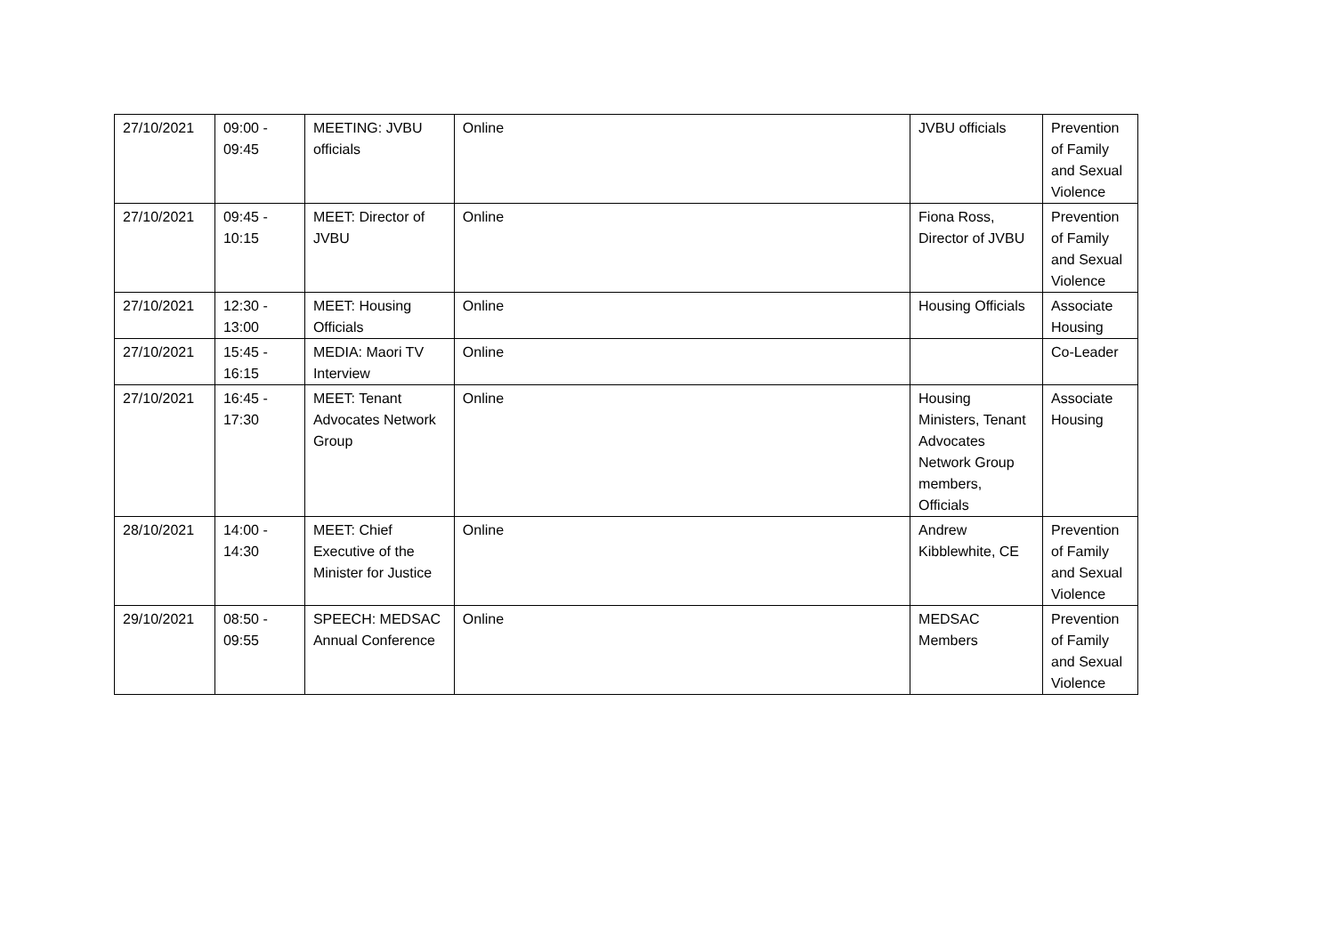| 27/10/2021 | 09:00 - 09:45 | MEETING: JVBU officials | Online | JVBU officials | Prevention of Family and Sexual Violence |
| 27/10/2021 | 09:45 - 10:15 | MEET: Director of JVBU | Online | Fiona Ross, Director of JVBU | Prevention of Family and Sexual Violence |
| 27/10/2021 | 12:30 - 13:00 | MEET: Housing Officials | Online | Housing Officials | Associate Housing |
| 27/10/2021 | 15:45 - 16:15 | MEDIA: Maori TV Interview | Online | | Co-Leader |
| 27/10/2021 | 16:45 - 17:30 | MEET: Tenant Advocates Network Group | Online | Housing Ministers, Tenant Advocates Network Group members, Officials | Associate Housing |
| 28/10/2021 | 14:00 - 14:30 | MEET: Chief Executive of the Minister for Justice | Online | Andrew Kibblewhite, CE | Prevention of Family and Sexual Violence |
| 29/10/2021 | 08:50 - 09:55 | SPEECH: MEDSAC Annual Conference | Online | MEDSAC Members | Prevention of Family and Sexual Violence |